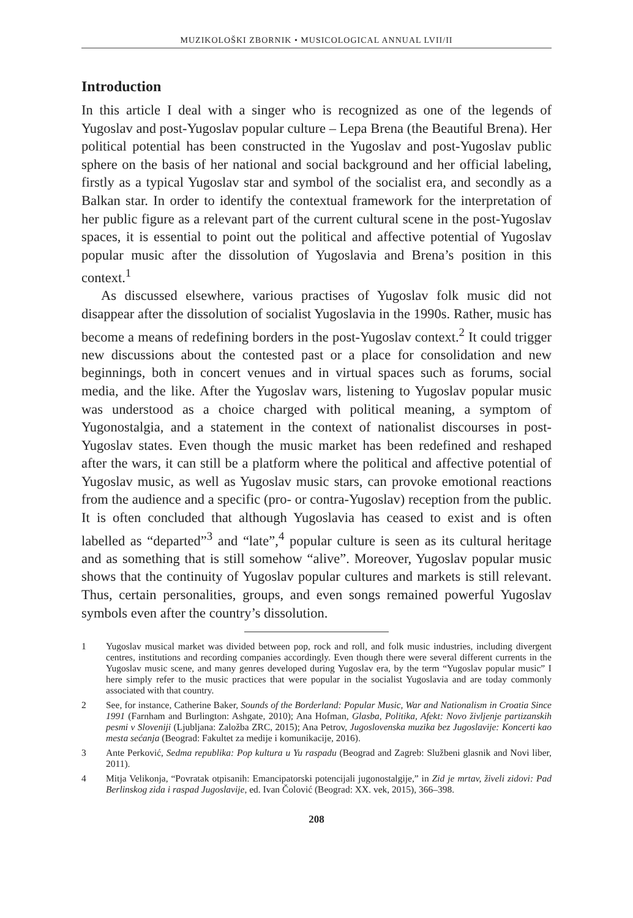MUZIKOLOŠKI ZBORNIK • MUSICOLOGICAL ANNUAL LVII/II
Introduction
In this article I deal with a singer who is recognized as one of the legends of Yugoslav and post-Yugoslav popular culture – Lepa Brena (the Beautiful Brena). Her political potential has been constructed in the Yugoslav and post-Yugoslav public sphere on the basis of her national and social background and her official labeling, firstly as a typical Yugoslav star and symbol of the socialist era, and secondly as a Balkan star. In order to identify the contextual framework for the interpretation of her public figure as a relevant part of the current cultural scene in the post-Yugoslav spaces, it is essential to point out the political and affective potential of Yugoslav popular music after the dissolution of Yugoslavia and Brena’s position in this context.<sup>1</sup>
As discussed elsewhere, various practises of Yugoslav folk music did not disappear after the dissolution of socialist Yugoslavia in the 1990s. Rather, music has become a means of redefining borders in the post-Yugoslav context.<sup>2</sup> It could trigger new discussions about the contested past or a place for consolidation and new beginnings, both in concert venues and in virtual spaces such as forums, social media, and the like. After the Yugoslav wars, listening to Yugoslav popular music was understood as a choice charged with political meaning, a symptom of Yugonostalgia, and a statement in the context of nationalist discourses in post-Yugoslav states. Even though the music market has been redefined and reshaped after the wars, it can still be a platform where the political and affective potential of Yugoslav music, as well as Yugoslav music stars, can provoke emotional reactions from the audience and a specific (pro- or contra-Yugoslav) reception from the public. It is often concluded that although Yugoslavia has ceased to exist and is often labelled as “departed”<sup>3</sup> and “late”,<sup>4</sup> popular culture is seen as its cultural heritage and as something that is still somehow “alive”. Moreover, Yugoslav popular music shows that the continuity of Yugoslav popular cultures and markets is still relevant. Thus, certain personalities, groups, and even songs remained powerful Yugoslav symbols even after the country’s dissolution.
1 Yugoslav musical market was divided between pop, rock and roll, and folk music industries, including divergent centres, institutions and recording companies accordingly. Even though there were several different currents in the Yugoslav music scene, and many genres developed during Yugoslav era, by the term “Yugoslav popular music” I here simply refer to the music practices that were popular in the socialist Yugoslavia and are today commonly associated with that country.
2 See, for instance, Catherine Baker, Sounds of the Borderland: Popular Music, War and Nationalism in Croatia Since 1991 (Farnham and Burlington: Ashgate, 2010); Ana Hofman, Glasba, Politika, Afekt: Novo življenje partizanskih pesmi v Sloveniji (Ljubljana: Založba ZRC, 2015); Ana Petrov, Jugoslovenska muzika bez Jugoslavije: Koncerti kao mesta sećanja (Beograd: Fakultet za medije i komunikacije, 2016).
3 Ante Perković, Sedma republika: Pop kultura u Yu raspadu (Beograd and Zagreb: Službeni glasnik and Novi liber, 2011).
4 Mitja Velikonja, “Povratak otpisanih: Emancipatorski potencijali jugonostalgije,” in Zid je mrtav, živeli zidovi: Pad Berlinskog zida i raspad Jugoslavije, ed. Ivan Čolović (Beograd: XX. vek, 2015), 366–398.
208